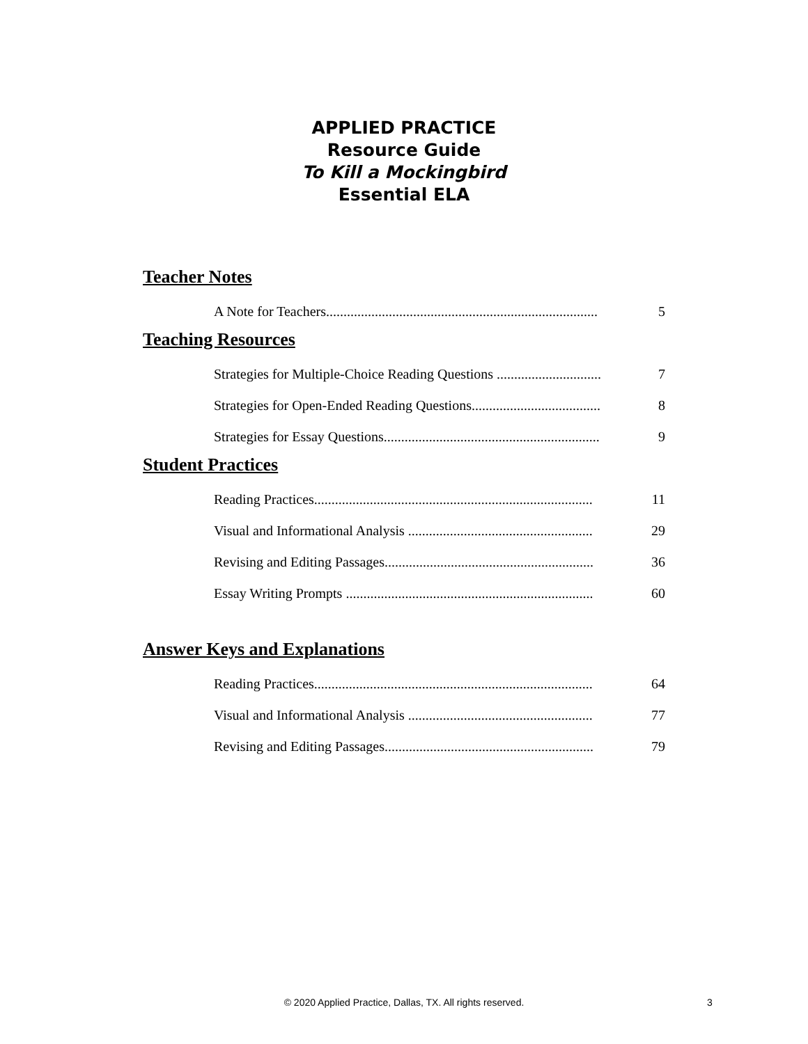APPLIED PRACTICE
Resource Guide
To Kill a Mockingbird
Essential ELA
Teacher Notes
A Note for Teachers.............................................................................. 5
Teaching Resources
Strategies for Multiple-Choice Reading Questions .............................. 7
Strategies for Open-Ended Reading Questions..................................... 8
Strategies for Essay Questions.............................................................. 9
Student Practices
Reading Practices................................................................................ 11
Visual and Informational Analysis ..................................................... 29
Revising and Editing Passages............................................................ 36
Essay Writing Prompts ....................................................................... 60
Answer Keys and Explanations
Reading Practices................................................................................ 64
Visual and Informational Analysis ..................................................... 77
Revising and Editing Passages............................................................ 79
© 2020 Applied Practice, Dallas, TX. All rights reserved. 3